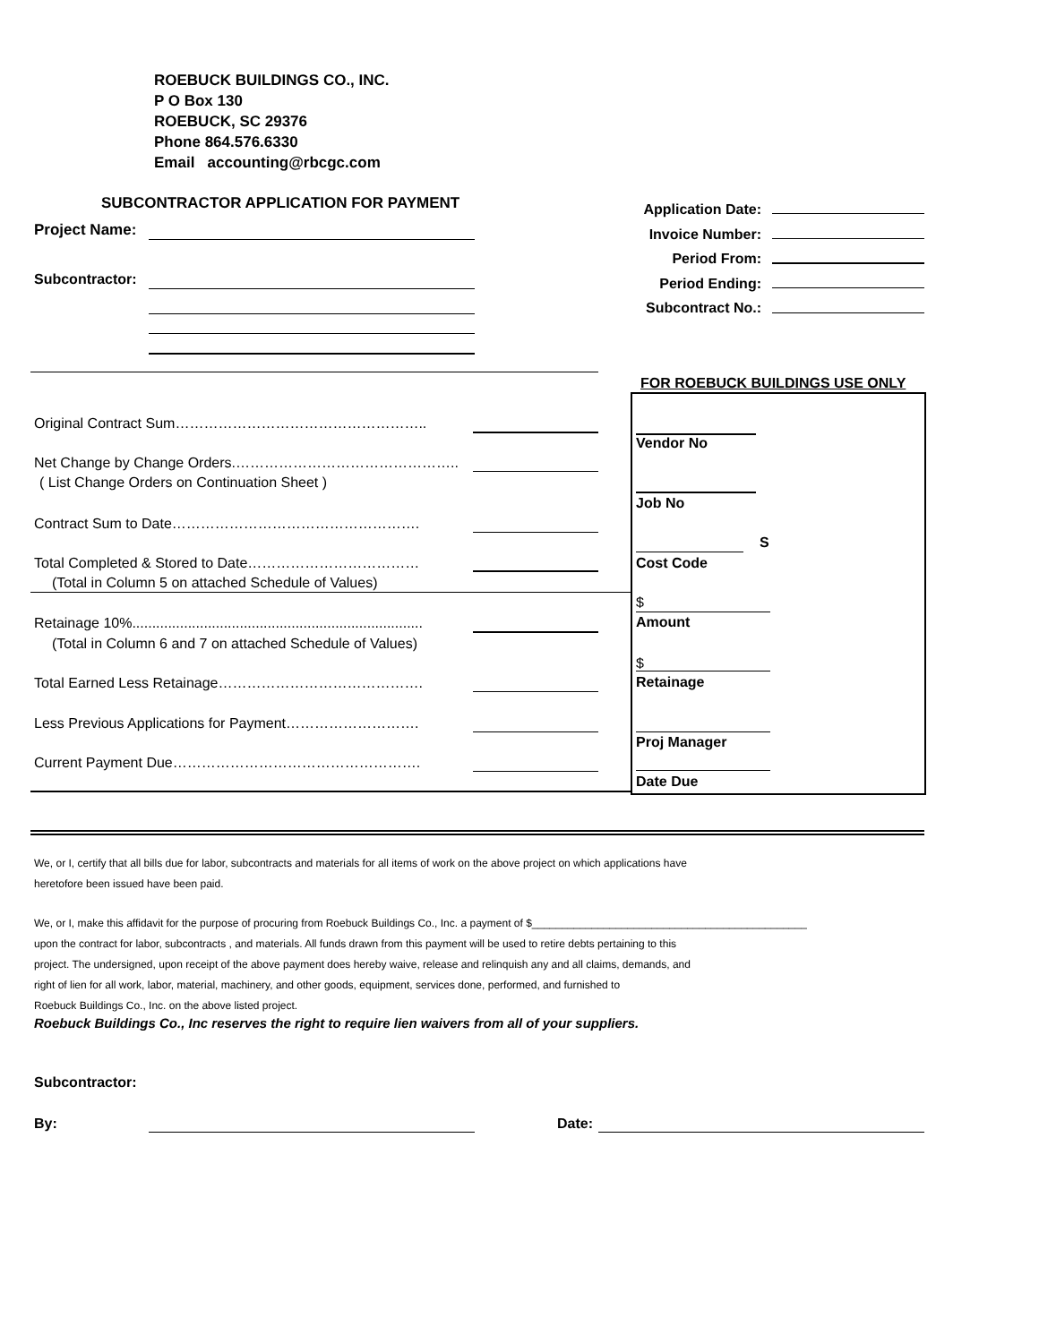ROEBUCK BUILDINGS CO., INC.
P O Box 130
ROEBUCK, SC 29376
Phone 864.576.6330
Email accounting@rbcgc.com
SUBCONTRACTOR APPLICATION FOR PAYMENT
Project Name:
Subcontractor:
Application Date:
Invoice Number:
Period From:
Period Ending:
Subcontract No.:
FOR ROEBUCK BUILDINGS USE ONLY
Original Contract Sum……………………………………………..
Net Change by Change Orders.………………………………………..
( List Change Orders on Continuation Sheet )
Contract Sum to Date…………………………………………….
Total Completed & Stored to Date………………………………
(Total in Column 5 on attached Schedule of Values)
Retainage 10%.........................................................................
(Total in Column 6 and 7 on attached Schedule of Values)
Total Earned Less Retainage…………………………………….
Less Previous Applications for Payment……………………….
Current Payment Due…………………………………………….
Vendor No
Job No
S
Cost Code
$
Amount
$
Retainage
Proj Manager
Date Due
We, or I, certify that all bills due for labor, subcontracts and materials for all items of work on the above project on which applications have
heretofore been issued have been paid.
We, or I, make this affidavit for the purpose of procuring from Roebuck Buildings Co., Inc. a payment of $______________________________________________
upon the contract for labor, subcontracts , and materials. All funds drawn from this payment will be used to retire debts pertaining to this
project. The undersigned, upon receipt of the above payment does hereby waive, release and relinquish any and all claims, demands, and
right of lien for all work, labor, material, machinery, and other goods, equipment, services done, performed, and furnished to
Roebuck Buildings Co., Inc. on the above listed project.
Roebuck Buildings Co., Inc reserves the right to require lien waivers from all of your suppliers.
Subcontractor:
By: Date: